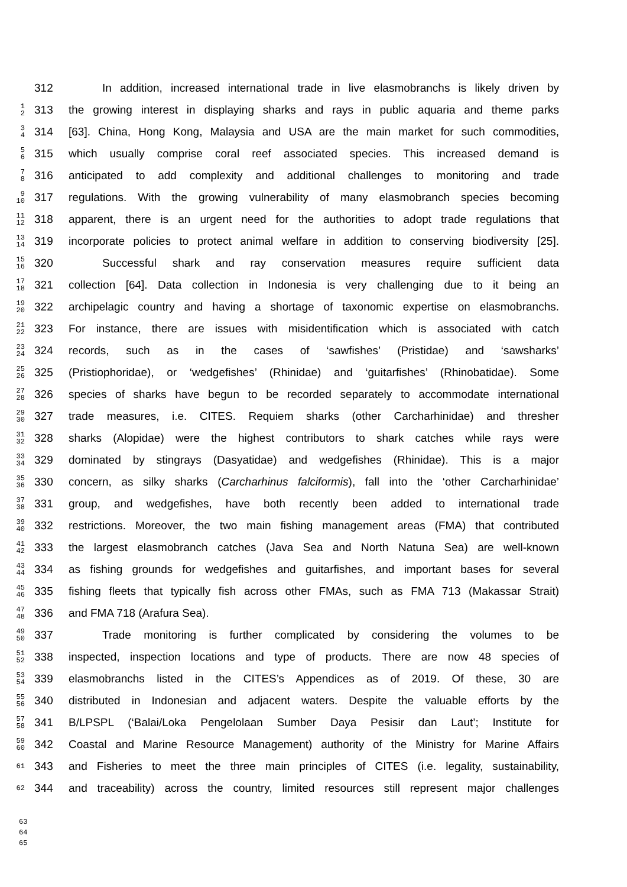312   In addition, increased international trade in live elasmobranchs is likely driven by
1
2 313 the growing interest in displaying sharks and rays in public aquaria and theme parks
3
4 314 [63]. China, Hong Kong, Malaysia and USA are the main market for such commodities,
5
6 315 which usually comprise coral reef associated species. This increased demand is
7
8 316 anticipated to add complexity and additional challenges to monitoring and trade
9
10 317 regulations. With the growing vulnerability of many elasmobranch species becoming
11
12 318 apparent, there is an urgent need for the authorities to adopt trade regulations that
13
14 319 incorporate policies to protect animal welfare in addition to conserving biodiversity [25].
15
16 320   Successful shark and ray conservation measures require sufficient data
17
18 321 collection [64]. Data collection in Indonesia is very challenging due to it being an
19
20 322 archipelagic country and having a shortage of taxonomic expertise on elasmobranchs.
21
22 323 For instance, there are issues with misidentification which is associated with catch
23
24 324 records, such as in the cases of ‘sawfishes’ (Pristidae) and ‘sawsharks’
25
26 325 (Pristiophoridae), or ‘wedgefishes’ (Rhinidae) and ‘guitarfishes’ (Rhinobatidae). Some
27
28 326 species of sharks have begun to be recorded separately to accommodate international
29
30 327 trade measures, i.e. CITES. Requiem sharks (other Carcharhinidae) and thresher
31
32 328 sharks (Alopidae) were the highest contributors to shark catches while rays were
33
34 329 dominated by stingrays (Dasyatidae) and wedgefishes (Rhinidae). This is a major
35
36 330 concern, as silky sharks (Carcharhinus falciformis), fall into the ‘other Carcharhinidae’
37
38 331 group, and wedgefishes, have both recently been added to international trade
39
40 332 restrictions. Moreover, the two main fishing management areas (FMA) that contributed
41
42 333 the largest elasmobranch catches (Java Sea and North Natuna Sea) are well-known
43
44 334 as fishing grounds for wedgefishes and guitarfishes, and important bases for several
45
46 335 fishing fleets that typically fish across other FMAs, such as FMA 713 (Makassar Strait)
47
48 336 and FMA 718 (Arafura Sea).
49
50 337   Trade monitoring is further complicated by considering the volumes to be
51
52 338 inspected, inspection locations and type of products. There are now 48 species of
53
54 339 elasmobranchs listed in the CITES’s Appendices as of 2019. Of these, 30 are
55
56 340 distributed in Indonesian and adjacent waters. Despite the valuable efforts by the
57
58 341 B/LPSPL (‘Balai/Loka Pengelolaan Sumber Daya Pesisir dan Laut’; Institute for
59
60 342 Coastal and Marine Resource Management) authority of the Ministry for Marine Affairs
61 343 and Fisheries to meet the three main principles of CITES (i.e. legality, sustainability,
62 344 and traceability) across the country, limited resources still represent major challenges
63
64
65